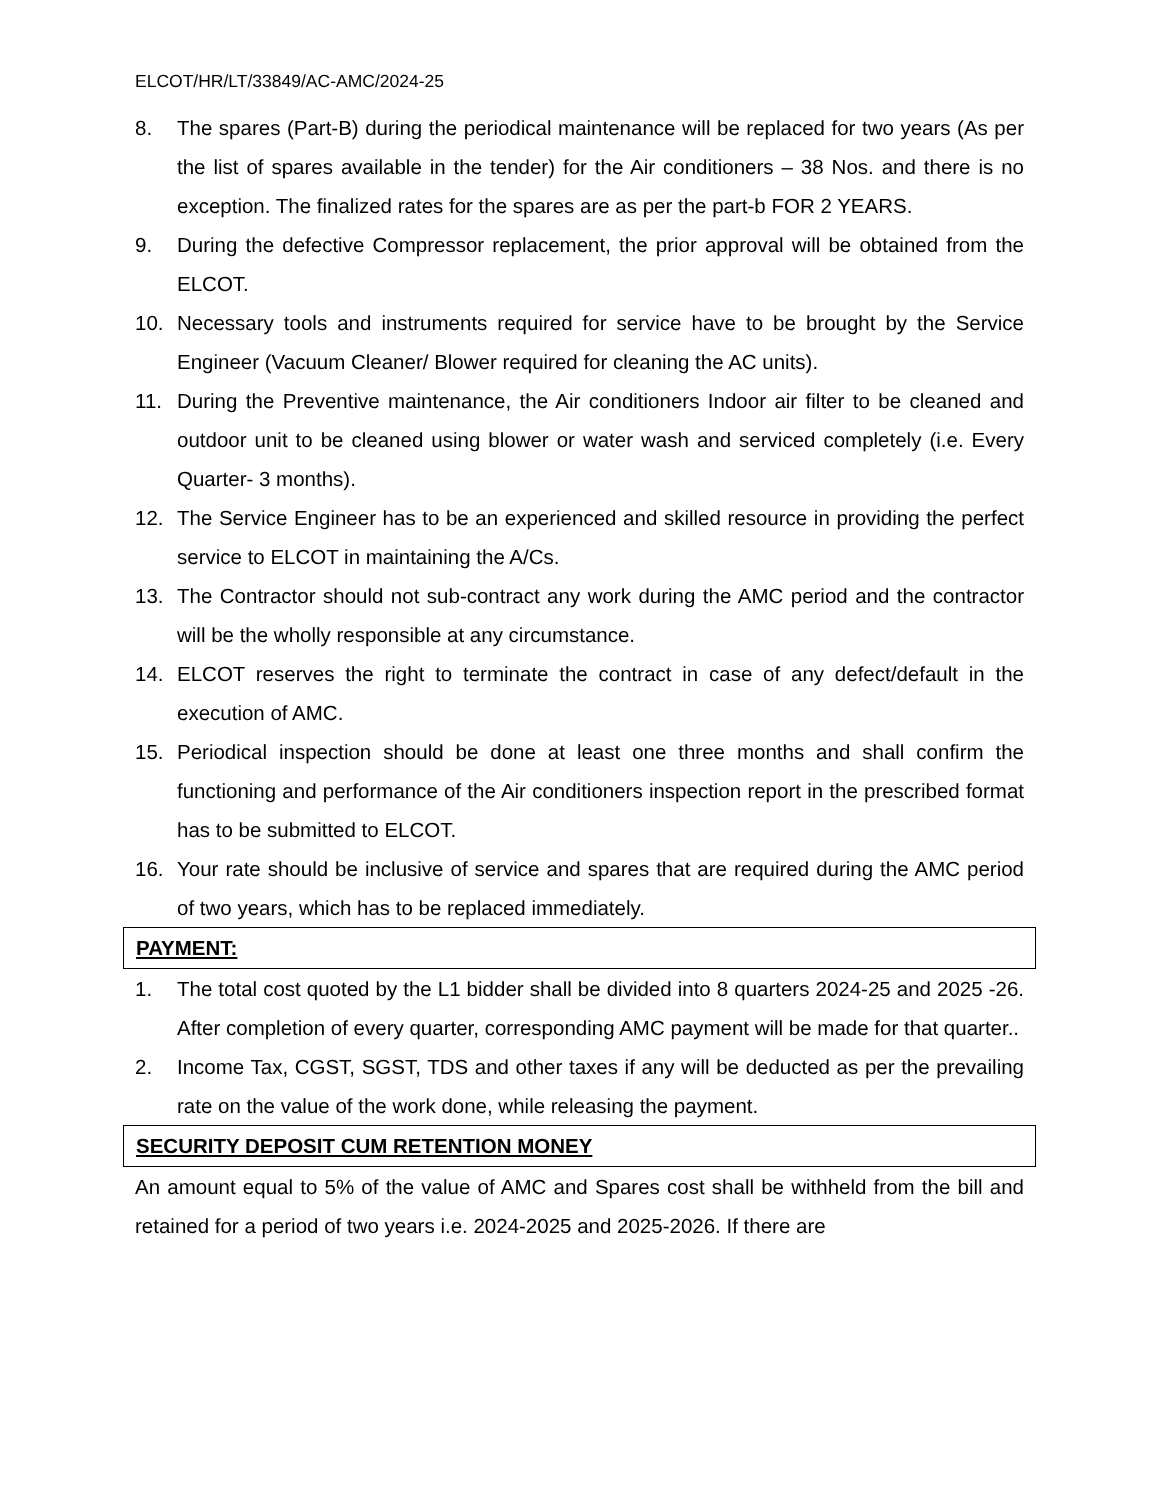ELCOT/HR/LT/33849/AC-AMC/2024-25
8. The spares (Part-B) during the periodical maintenance will be replaced for two years (As per the list of spares available in the tender) for the Air conditioners – 38 Nos. and there is no exception. The finalized rates for the spares are as per the part-b FOR 2 YEARS.
9. During the defective Compressor replacement, the prior approval will be obtained from the ELCOT.
10. Necessary tools and instruments required for service have to be brought by the Service Engineer (Vacuum Cleaner/ Blower required for cleaning the AC units).
11. During the Preventive maintenance, the Air conditioners Indoor air filter to be cleaned and outdoor unit to be cleaned using blower or water wash and serviced completely (i.e. Every Quarter- 3 months).
12. The Service Engineer has to be an experienced and skilled resource in providing the perfect service to ELCOT in maintaining the A/Cs.
13. The Contractor should not sub-contract any work during the AMC period and the contractor will be the wholly responsible at any circumstance.
14. ELCOT reserves the right to terminate the contract in case of any defect/default in the execution of AMC.
15. Periodical inspection should be done at least one three months and shall confirm the functioning and performance of the Air conditioners inspection report in the prescribed format has to be submitted to ELCOT.
16. Your rate should be inclusive of service and spares that are required during the AMC period of two years, which has to be replaced immediately.
PAYMENT:
1. The total cost quoted by the L1 bidder shall be divided into 8 quarters 2024-25 and 2025 -26. After completion of every quarter, corresponding AMC payment will be made for that quarter..
2. Income Tax, CGST, SGST, TDS and other taxes if any will be deducted as per the prevailing rate on the value of the work done, while releasing the payment.
SECURITY DEPOSIT CUM RETENTION MONEY
An amount equal to 5% of the value of AMC and Spares cost shall be withheld from the bill and retained for a period of two years i.e. 2024-2025 and 2025-2026. If there are